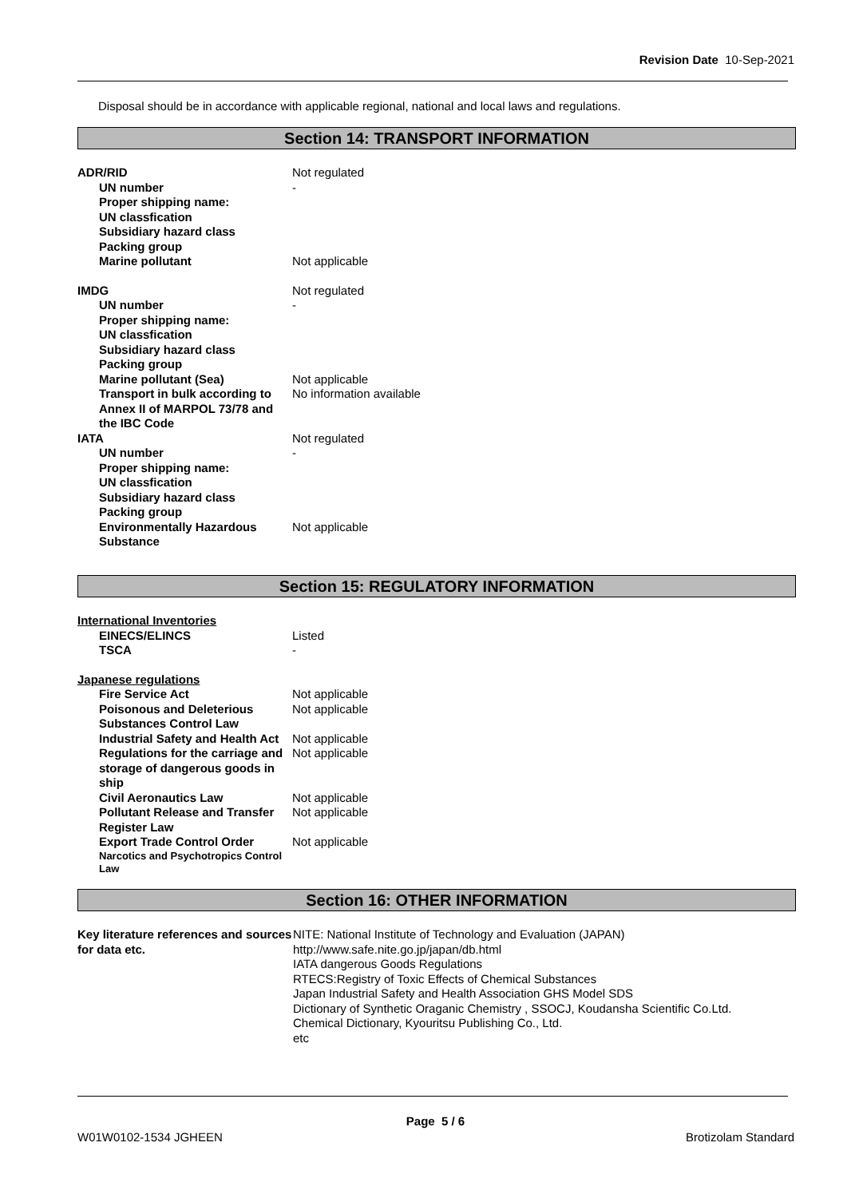Revision Date 10-Sep-2021
Disposal should be in accordance with applicable regional, national and local laws and regulations.
Section 14: TRANSPORT INFORMATION
| ADR/RID | Not regulated |
| UN number | - |
| Proper shipping name: | |
| UN classfication | |
| Subsidiary hazard class | |
| Packing group | |
| Marine pollutant | Not applicable |
| IMDG | Not regulated |
| UN number | - |
| Proper shipping name: | |
| UN classfication | |
| Subsidiary hazard class | |
| Packing group | |
| Marine pollutant (Sea) | Not applicable |
| Transport in bulk according to Annex II of MARPOL 73/78 and the IBC Code | No information available |
| IATA | Not regulated |
| UN number | - |
| Proper shipping name: | |
| UN classfication | |
| Subsidiary hazard class | |
| Packing group | |
| Environmentally Hazardous Substance | Not applicable |
Section 15: REGULATORY INFORMATION
| International Inventories | |
| EINECS/ELINCS | Listed |
| TSCA | - |
| Japanese regulations | |
| Fire Service Act | Not applicable |
| Poisonous and Deleterious Substances Control Law | Not applicable |
| Industrial Safety and Health Act | Not applicable |
| Regulations for the carriage and storage of dangerous goods in ship | Not applicable |
| Civil Aeronautics Law | Not applicable |
| Pollutant Release and Transfer Register Law | Not applicable |
| Export Trade Control Order | Not applicable |
| Narcotics and Psychotropics Control Law | |
Section 16: OTHER INFORMATION
| Key literature references and sources for data etc. | NITE: National Institute of Technology and Evaluation (JAPAN) http://www.safe.nite.go.jp/japan/db.html IATA dangerous Goods Regulations RTECS:Registry of Toxic Effects of Chemical Substances Japan Industrial Safety and Health Association GHS Model SDS Dictionary of Synthetic Oraganic Chemistry , SSOCJ, Koudansha Scientific Co.Ltd. Chemical Dictionary, Kyouritsu Publishing Co., Ltd. etc |
Page 5 / 6
W01W0102-1534 JGHEEN Brotizolam Standard